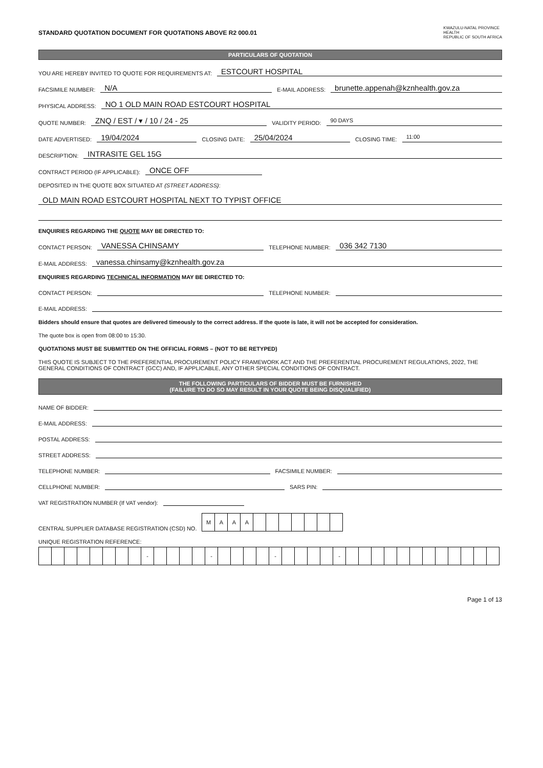STANDARD QUOTATION DOCUMENT FOR QUOTATIONS ABOVE R2 000.01 KWAZULU-NATAL PROVINCE
HEALTH
REPUBLIC OF SOUTH AFRICA
PARTICULARS OF QUOTATION
YOU ARE HEREBY INVITED TO QUOTE FOR REQUIREMENTS AT: ESTCOURT HOSPITAL
FACSIMILE NUMBER: N/A E-MAIL ADDRESS: brunette.appenah@kznhealth.gov.za
PHYSICAL ADDRESS: NO 1 OLD MAIN ROAD ESTCOURT HOSPITAL
QUOTE NUMBER: ZNQ / EST / ▾ / 10 / 24 - 25 VALIDITY PERIOD: 90 DAYS
DATE ADVERTISED: 19/04/2024 CLOSING DATE: 25/04/2024 CLOSING TIME: 11:00
DESCRIPTION: INTRASITE GEL 15G
CONTRACT PERIOD (IF APPLICABLE): ONCE OFF
DEPOSITED IN THE QUOTE BOX SITUATED AT (STREET ADDRESS):
OLD MAIN ROAD ESTCOURT HOSPITAL NEXT TO TYPIST OFFICE
ENQUIRIES REGARDING THE QUOTE MAY BE DIRECTED TO:
CONTACT PERSON: VANESSA CHINSAMY TELEPHONE NUMBER: 036 342 7130
E-MAIL ADDRESS: vanessa.chinsamy@kznhealth.gov.za
ENQUIRIES REGARDING TECHNICAL INFORMATION MAY BE DIRECTED TO:
CONTACT PERSON: TELEPHONE NUMBER:
E-MAIL ADDRESS:
Bidders should ensure that quotes are delivered timeously to the correct address. If the quote is late, it will not be accepted for consideration.
The quote box is open from 08:00 to 15:30.
QUOTATIONS MUST BE SUBMITTED ON THE OFFICIAL FORMS – (NOT TO BE RETYPED)
THIS QUOTE IS SUBJECT TO THE PREFERENTIAL PROCUREMENT POLICY FRAMEWORK ACT AND THE PREFERENTIAL PROCUREMENT REGULATIONS, 2022, THE GENERAL CONDITIONS OF CONTRACT (GCC) AND, IF APPLICABLE, ANY OTHER SPECIAL CONDITIONS OF CONTRACT.
THE FOLLOWING PARTICULARS OF BIDDER MUST BE FURNISHED
(FAILURE TO DO SO MAY RESULT IN YOUR QUOTE BEING DISQUALIFIED)
NAME OF BIDDER:
E-MAIL ADDRESS:
POSTAL ADDRESS:
STREET ADDRESS:
TELEPHONE NUMBER: FACSIMILE NUMBER:
CELLPHONE NUMBER: SARS PIN:
VAT REGISTRATION NUMBER (If VAT vendor):
CENTRAL SUPPLIER DATABASE REGISTRATION (CSD) NO.
| M | A | A | A | | | | | | | |
UNIQUE REGISTRATION REFERENCE:
| | | | | | | | | - | | | | | - | | | | | - | | | | | - | | | | | | | | | | | | |
Page 1 of 13